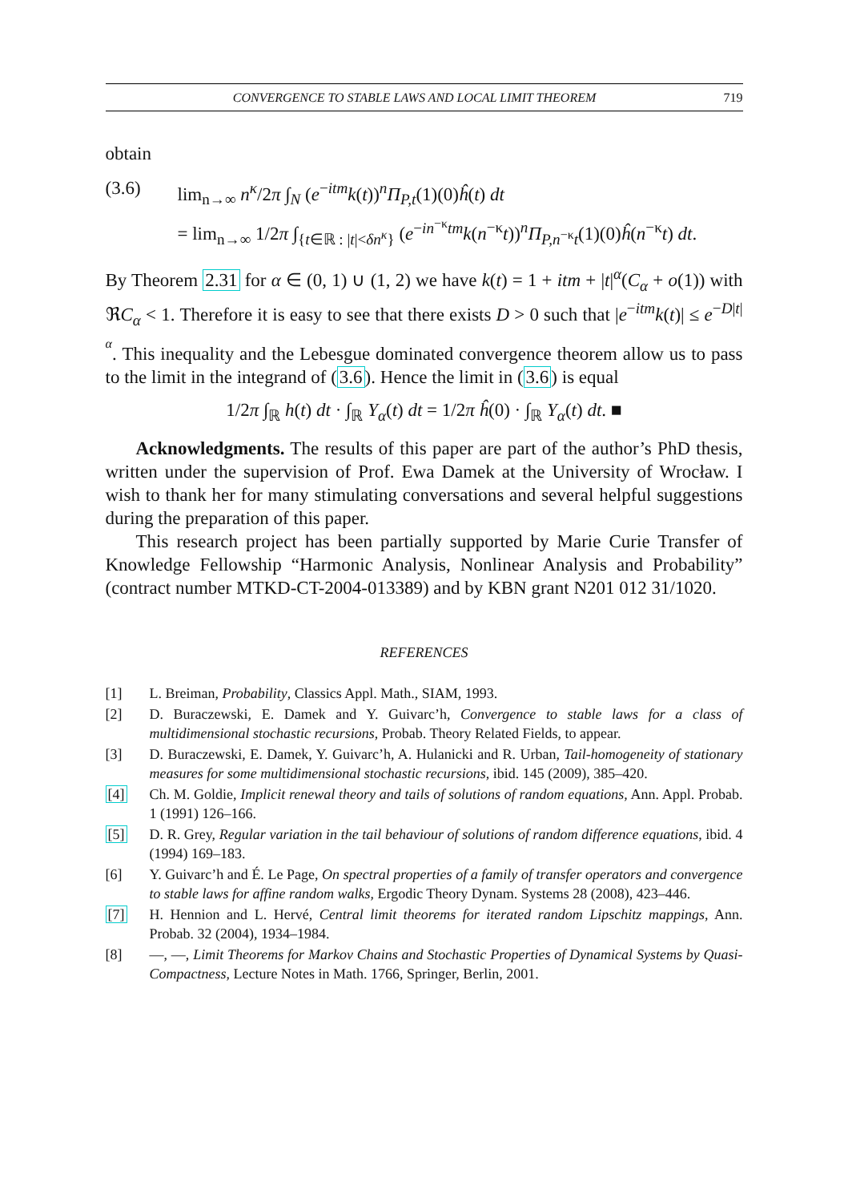CONVERGENCE TO STABLE LAWS AND LOCAL LIMIT THEOREM 719
obtain
(3.6) lim<sub>n→∞</sub> n<sup>κ</sup>/2π ∫<sub>N</sub> (e<sup>−itm</sup>k(t))<sup>n</sup>Π<sub>P,t</sub>(1)(0)ĥ(t) dt
= lim<sub>n→∞</sub> 1/2π ∫<sub>{t∈ℝ : |t|<δn<sup>κ</sup>}</sub> (e<sup>−in<sup>−κ</sup>tm</sup>k(n<sup>−κ</sup>t))<sup>n</sup>Π<sub>P,n<sup>−κ</sup>t</sub>(1)(0)ĥ(n<sup>−κ</sup>t) dt.
By Theorem 2.31 for α ∈ (0, 1) ∪ (1, 2) we have k(t) = 1 + itm + |t|<sup>α</sup>(C<sub>α</sub> + o(1)) with ℜC<sub>α</sub> < 1. Therefore it is easy to see that there exists D > 0 such that |e<sup>−itm</sup>k(t)| ≤ e<sup>−D|t|<sup>α</sup></sup>. This inequality and the Lebesgue dominated convergence theorem allow us to pass to the limit in the integrand of (3.6). Hence the limit in (3.6) is equal
1/2π ∫<sub>ℝ</sub> h(t) dt · ∫<sub>ℝ</sub> Υ<sub>α</sub>(t) dt = 1/2π ĥ(0) · ∫<sub>ℝ</sub> Υ<sub>α</sub>(t) dt. ■
Acknowledgments. The results of this paper are part of the author’s PhD thesis, written under the supervision of Prof. Ewa Damek at the University of Wrocław. I wish to thank her for many stimulating conversations and several helpful suggestions during the preparation of this paper.
This research project has been partially supported by Marie Curie Transfer of Knowledge Fellowship “Harmonic Analysis, Nonlinear Analysis and Probability” (contract number MTKD-CT-2004-013389) and by KBN grant N201 012 31/1020.
REFERENCES
[1] L. Breiman, Probability, Classics Appl. Math., SIAM, 1993.
[2] D. Buraczewski, E. Damek and Y. Guivarc’h, Convergence to stable laws for a class of multidimensional stochastic recursions, Probab. Theory Related Fields, to appear.
[3] D. Buraczewski, E. Damek, Y. Guivarc’h, A. Hulanicki and R. Urban, Tail-homogeneity of stationary measures for some multidimensional stochastic recursions, ibid. 145 (2009), 385–420.
[4] Ch. M. Goldie, Implicit renewal theory and tails of solutions of random equations, Ann. Appl. Probab. 1 (1991) 126–166.
[5] D. R. Grey, Regular variation in the tail behaviour of solutions of random difference equations, ibid. 4 (1994) 169–183.
[6] Y. Guivarc’h and É. Le Page, On spectral properties of a family of transfer operators and convergence to stable laws for affine random walks, Ergodic Theory Dynam. Systems 28 (2008), 423–446.
[7] H. Hennion and L. Hervé, Central limit theorems for iterated random Lipschitz mappings, Ann. Probab. 32 (2004), 1934–1984.
[8] —, —, Limit Theorems for Markov Chains and Stochastic Properties of Dynamical Systems by Quasi-Compactness, Lecture Notes in Math. 1766, Springer, Berlin, 2001.